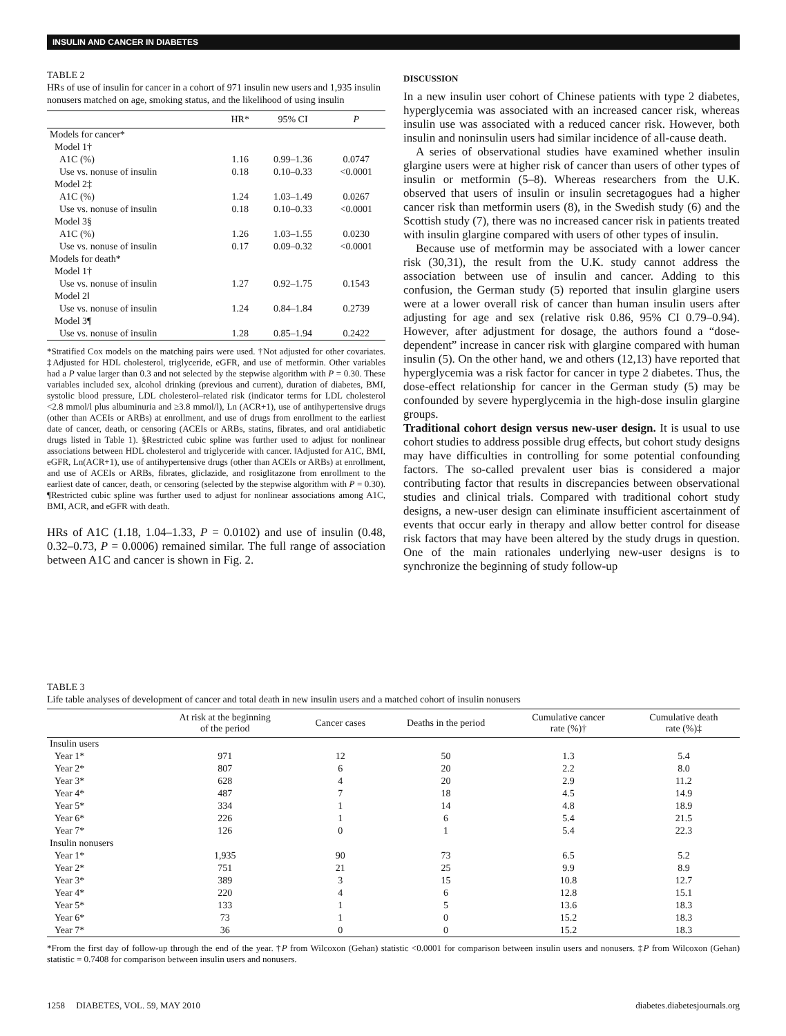INSULIN AND CANCER IN DIABETES
TABLE 2
HRs of use of insulin for cancer in a cohort of 971 insulin new users and 1,935 insulin nonusers matched on age, smoking status, and the likelihood of using insulin
| | HR* | 95% CI | P |
| --- | --- | --- | --- |
| Models for cancer* | | | |
| Model 1† | | | |
| A1C (%) | 1.16 | 0.99–1.36 | 0.0747 |
| Use vs. nonuse of insulin | 0.18 | 0.10–0.33 | <0.0001 |
| Model 2‡ | | | |
| A1C (%) | 1.24 | 1.03–1.49 | 0.0267 |
| Use vs. nonuse of insulin | 0.18 | 0.10–0.33 | <0.0001 |
| Model 3§ | | | |
| A1C (%) | 1.26 | 1.03–1.55 | 0.0230 |
| Use vs. nonuse of insulin | 0.17 | 0.09–0.32 | <0.0001 |
| Models for death* | | | |
| Model 1† | | | |
| Use vs. nonuse of insulin | 1.27 | 0.92–1.75 | 0.1543 |
| Model 2‖ | | | |
| Use vs. nonuse of insulin | 1.24 | 0.84–1.84 | 0.2739 |
| Model 3¶ | | | |
| Use vs. nonuse of insulin | 1.28 | 0.85–1.94 | 0.2422 |
*Stratified Cox models on the matching pairs were used. †Not adjusted for other covariates. ‡Adjusted for HDL cholesterol, triglyceride, eGFR, and use of metformin. Other variables had a P value larger than 0.3 and not selected by the stepwise algorithm with P = 0.30. These variables included sex, alcohol drinking (previous and current), duration of diabetes, BMI, systolic blood pressure, LDL cholesterol–related risk (indicator terms for LDL cholesterol <2.8 mmol/l plus albuminuria and ≥3.8 mmol/l), Ln (ACR+1), use of antihypertensive drugs (other than ACEIs or ARBs) at enrollment, and use of drugs from enrollment to the earliest date of cancer, death, or censoring (ACEIs or ARBs, statins, fibrates, and oral antidiabetic drugs listed in Table 1). §Restricted cubic spline was further used to adjust for nonlinear associations between HDL cholesterol and triglyceride with cancer. ‖Adjusted for A1C, BMI, eGFR, Ln(ACR+1), use of antihypertensive drugs (other than ACEIs or ARBs) at enrollment, and use of ACEIs or ARBs, fibrates, gliclazide, and rosiglitazone from enrollment to the earliest date of cancer, death, or censoring (selected by the stepwise algorithm with P = 0.30). ¶Restricted cubic spline was further used to adjust for nonlinear associations among A1C, BMI, ACR, and eGFR with death.
HRs of A1C (1.18, 1.04–1.33, P = 0.0102) and use of insulin (0.48, 0.32–0.73, P = 0.0006) remained similar. The full range of association between A1C and cancer is shown in Fig. 2.
DISCUSSION
In a new insulin user cohort of Chinese patients with type 2 diabetes, hyperglycemia was associated with an increased cancer risk, whereas insulin use was associated with a reduced cancer risk. However, both insulin and noninsulin users had similar incidence of all-cause death.
A series of observational studies have examined whether insulin glargine users were at higher risk of cancer than users of other types of insulin or metformin (5–8). Whereas researchers from the U.K. observed that users of insulin or insulin secretagogues had a higher cancer risk than metformin users (8), in the Swedish study (6) and the Scottish study (7), there was no increased cancer risk in patients treated with insulin glargine compared with users of other types of insulin.
Because use of metformin may be associated with a lower cancer risk (30,31), the result from the U.K. study cannot address the association between use of insulin and cancer. Adding to this confusion, the German study (5) reported that insulin glargine users were at a lower overall risk of cancer than human insulin users after adjusting for age and sex (relative risk 0.86, 95% CI 0.79–0.94). However, after adjustment for dosage, the authors found a “dose-dependent” increase in cancer risk with glargine compared with human insulin (5). On the other hand, we and others (12,13) have reported that hyperglycemia was a risk factor for cancer in type 2 diabetes. Thus, the dose-effect relationship for cancer in the German study (5) may be confounded by severe hyperglycemia in the high-dose insulin glargine groups.
Traditional cohort design versus new-user design. It is usual to use cohort studies to address possible drug effects, but cohort study designs may have difficulties in controlling for some potential confounding factors. The so-called prevalent user bias is considered a major contributing factor that results in discrepancies between observational studies and clinical trials. Compared with traditional cohort study designs, a new-user design can eliminate insufficient ascertainment of events that occur early in therapy and allow better control for disease risk factors that may have been altered by the study drugs in question. One of the main rationales underlying new-user designs is to synchronize the beginning of study follow-up
TABLE 3
Life table analyses of development of cancer and total death in new insulin users and a matched cohort of insulin nonusers
| | At risk at the beginning of the period | Cancer cases | Deaths in the period | Cumulative cancer rate (%)† | Cumulative death rate (%)‡ |
| --- | --- | --- | --- | --- | --- |
| Insulin users | | | | | |
| Year 1* | 971 | 12 | 50 | 1.3 | 5.4 |
| Year 2* | 807 | 6 | 20 | 2.2 | 8.0 |
| Year 3* | 628 | 4 | 20 | 2.9 | 11.2 |
| Year 4* | 487 | 7 | 18 | 4.5 | 14.9 |
| Year 5* | 334 | 1 | 14 | 4.8 | 18.9 |
| Year 6* | 226 | 1 | 6 | 5.4 | 21.5 |
| Year 7* | 126 | 0 | 1 | 5.4 | 22.3 |
| Insulin nonusers | | | | | |
| Year 1* | 1,935 | 90 | 73 | 6.5 | 5.2 |
| Year 2* | 751 | 21 | 25 | 9.9 | 8.9 |
| Year 3* | 389 | 3 | 15 | 10.8 | 12.7 |
| Year 4* | 220 | 4 | 6 | 12.8 | 15.1 |
| Year 5* | 133 | 1 | 5 | 13.6 | 18.3 |
| Year 6* | 73 | 1 | 0 | 15.2 | 18.3 |
| Year 7* | 36 | 0 | 0 | 15.2 | 18.3 |
*From the first day of follow-up through the end of the year. †P from Wilcoxon (Gehan) statistic <0.0001 for comparison between insulin users and nonusers. ‡P from Wilcoxon (Gehan) statistic = 0.7408 for comparison between insulin users and nonusers.
1258 DIABETES, VOL. 59, MAY 2010 diabetes.diabetesjournals.org